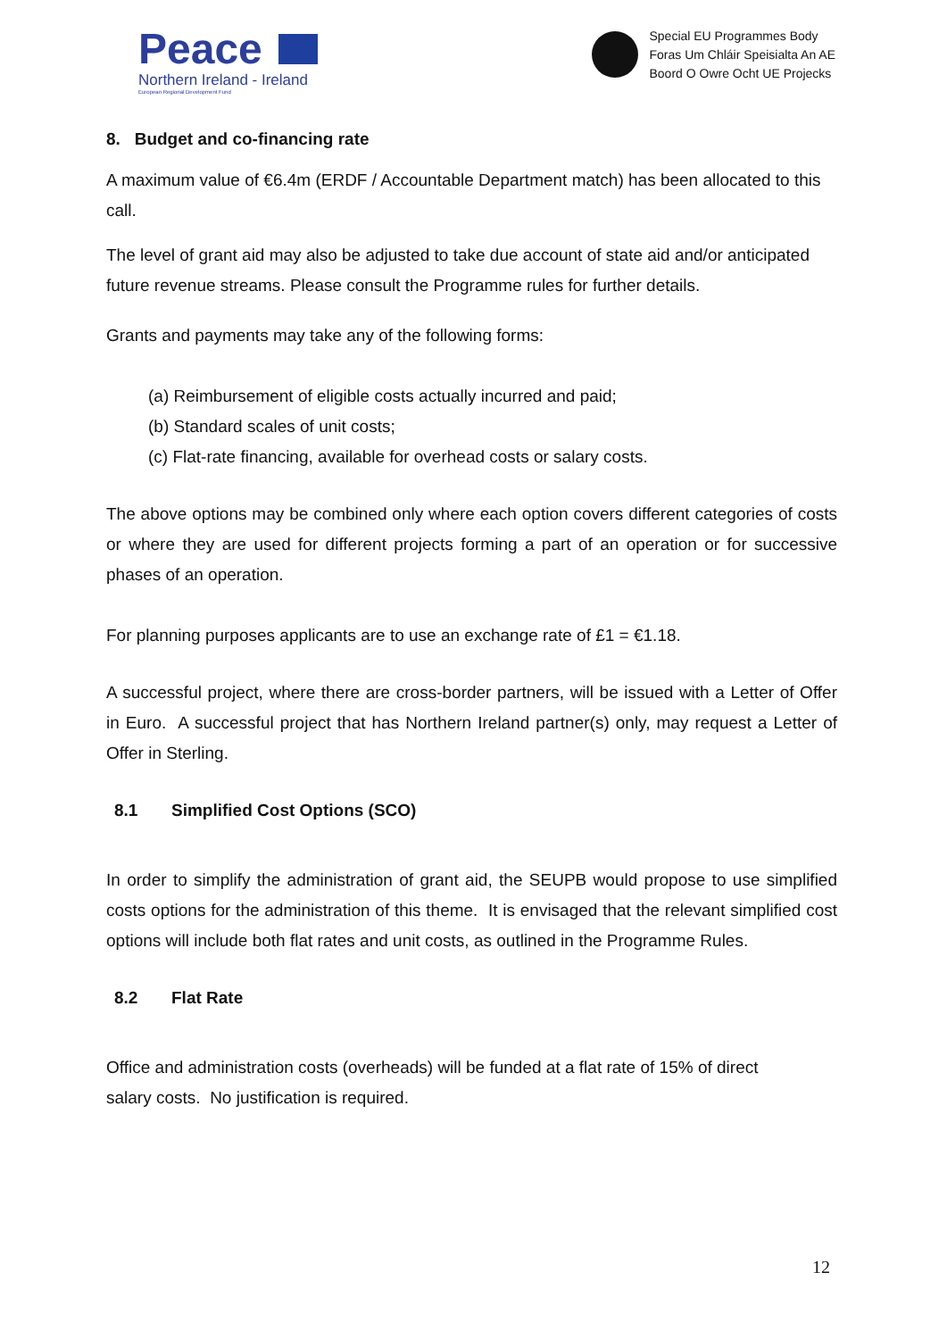Peace
Northern Ireland - Ireland
European Regional Development Fund
Special EU Programmes Body
Foras Um Chláir Speisialta An AE
Boord O Owre Ocht UE Projecks
8. Budget and co-financing rate
A maximum value of €6.4m (ERDF / Accountable Department match) has been allocated to this call.
The level of grant aid may also be adjusted to take due account of state aid and/or anticipated future revenue streams. Please consult the Programme rules for further details.
Grants and payments may take any of the following forms:
(a) Reimbursement of eligible costs actually incurred and paid;
(b) Standard scales of unit costs;
(c) Flat-rate financing, available for overhead costs or salary costs.
The above options may be combined only where each option covers different categories of costs or where they are used for different projects forming a part of an operation or for successive phases of an operation.
For planning purposes applicants are to use an exchange rate of £1 = €1.18.
A successful project, where there are cross-border partners, will be issued with a Letter of Offer in Euro. A successful project that has Northern Ireland partner(s) only, may request a Letter of Offer in Sterling.
8.1 Simplified Cost Options (SCO)
In order to simplify the administration of grant aid, the SEUPB would propose to use simplified costs options for the administration of this theme. It is envisaged that the relevant simplified cost options will include both flat rates and unit costs, as outlined in the Programme Rules.
8.2 Flat Rate
Office and administration costs (overheads) will be funded at a flat rate of 15% of direct
salary costs. No justification is required.
12